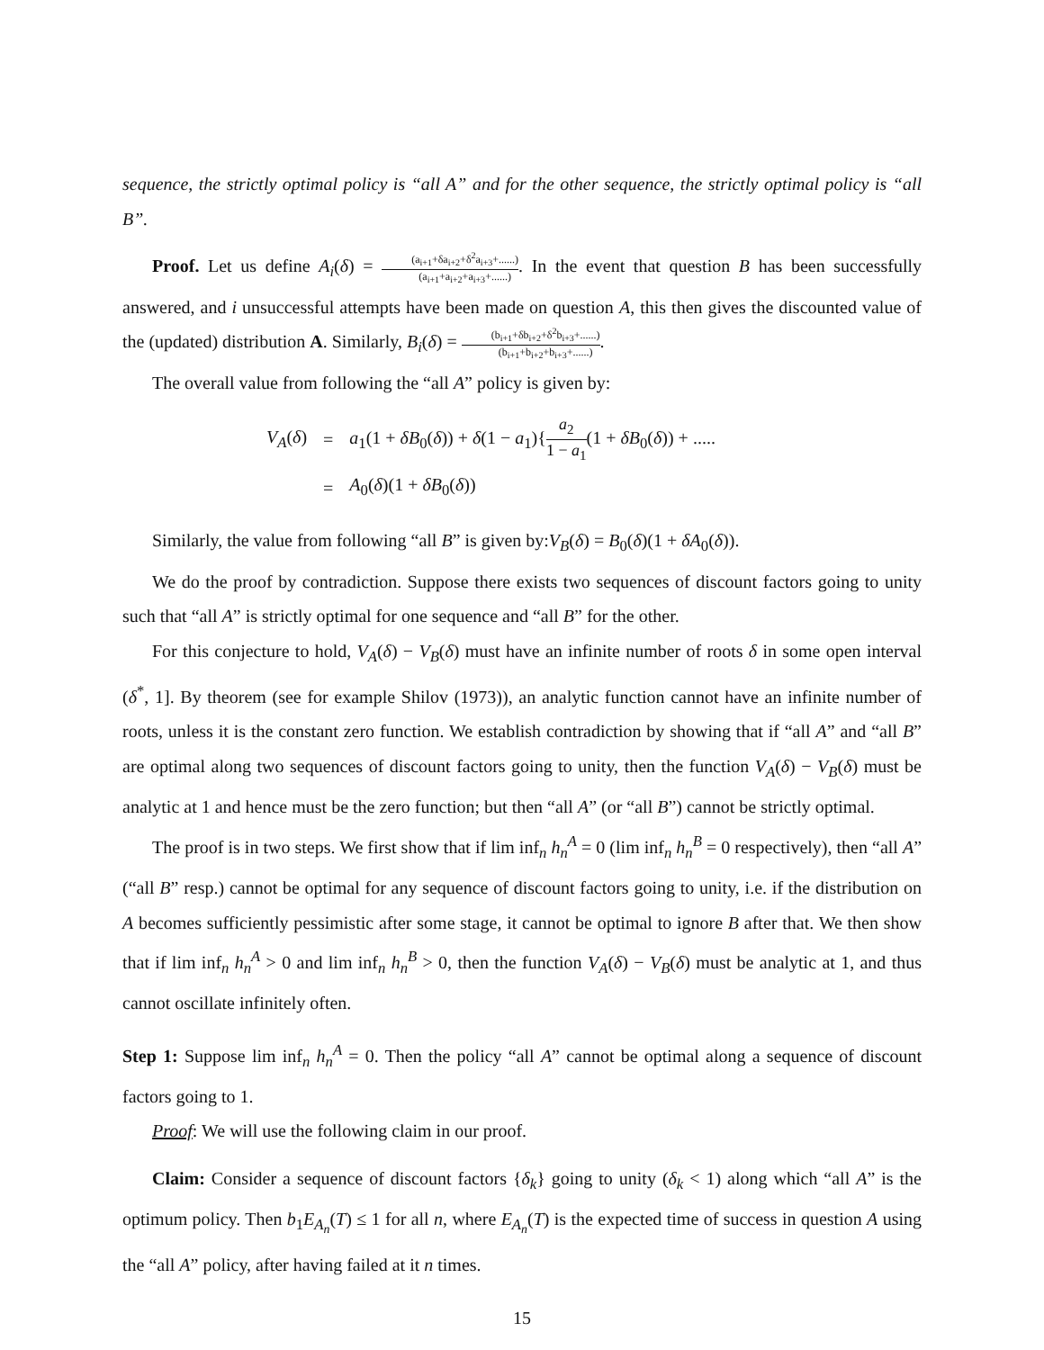sequence, the strictly optimal policy is “all A” and for the other sequence, the strictly optimal policy is “all B”.
Proof. Let us define A<sub>i</sub>(δ) = (a<sub>i+1</sub>+δa<sub>i+2</sub>+δ<sup>2</sup>a<sub>i+3</sub>+......) (a<sub>i+1</sub>+a<sub>i+2</sub>+a<sub>i+3</sub>+......). In the event that question B has been successfully answered, and i unsuccessful attempts have been made on question A, this then gives the discounted value of the (updated) distribution A. Similarly, B<sub>i</sub>(δ) = (b<sub>i+1</sub>+δb<sub>i+2</sub>+δ<sup>2</sup>b<sub>i+3</sub>+......) (b<sub>i+1</sub>+b<sub>i+2</sub>+b<sub>i+3</sub>+......).
The overall value from following the “all A” policy is given by:
| V<sub>A</sub> ( δ ) | = | a<sub>1</sub>(1 + δB<sub>0</sub>( δ )) + δ (1 − a<sub>1</sub>){ a<sub>2</sub> 1 − a<sub>1</sub> (1 + δB<sub>0</sub>( δ )) + ..... |
| | = | A<sub>0</sub>( δ )(1 + δB<sub>0</sub>( δ )) |
Similarly, the value from following “all B” is given by:V<sub>B</sub>(δ) = B<sub>0</sub>(δ)(1 + δA<sub>0</sub>(δ)).
We do the proof by contradiction. Suppose there exists two sequences of discount factors going to unity such that “all A” is strictly optimal for one sequence and “all B” for the other.
For this conjecture to hold, V<sub>A</sub>(δ) − V<sub>B</sub>(δ) must have an infinite number of roots δ in some open interval (δ<sup>*</sup>, 1]. By theorem (see for example Shilov (1973)), an analytic function cannot have an infinite number of roots, unless it is the constant zero function. We establish contradiction by showing that if “all A” and “all B” are optimal along two sequences of discount factors going to unity, then the function V<sub>A</sub>(δ) − V<sub>B</sub>(δ) must be analytic at 1 and hence must be the zero function; but then “all A” (or “all B”) cannot be strictly optimal.
The proof is in two steps. We first show that if lim inf<sub>n</sub> h<sub>n</sub><sup>A</sup> = 0 (lim inf<sub>n</sub> h<sub>n</sub><sup>B</sup> = 0 respectively), then “all A” (“all B” resp.) cannot be optimal for any sequence of discount factors going to unity, i.e. if the distribution on A becomes sufficiently pessimistic after some stage, it cannot be optimal to ignore B after that. We then show that if lim inf<sub>n</sub> h<sub>n</sub><sup>A</sup> > 0 and lim inf<sub>n</sub> h<sub>n</sub><sup>B</sup> > 0, then the function V<sub>A</sub>(δ) − V<sub>B</sub>(δ) must be analytic at 1, and thus cannot oscillate infinitely often.
Step 1: Suppose lim inf<sub>n</sub> h<sub>n</sub><sup>A</sup> = 0. Then the policy “all A” cannot be optimal along a sequence of discount factors going to 1.
Proof: We will use the following claim in our proof.
Claim: Consider a sequence of discount factors {δ<sub>k</sub>} going to unity (δ<sub>k</sub> < 1) along which “all A” is the optimum policy. Then b<sub>1</sub>E<sub>A<sub>n</sub></sub>(T) ≤ 1 for all n, where E<sub>A<sub>n</sub></sub>(T) is the expected time of success in question A using the “all A” policy, after having failed at it n times.
15